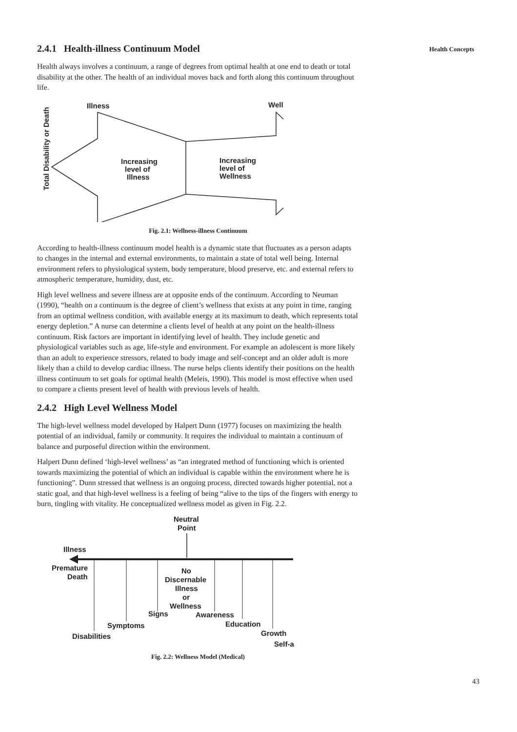Health Concepts
2.4.1 Health-illness Continuum Model
Health always involves a continuum, a range of degrees from optimal health at one end to death or total disability at the other. The health of an individual moves back and forth along this continuum throughout life.
Illness
Well
Total Disability or Death
Increasing
level of
Illness
Increasing
level of
Wellness
Fig. 2.1: Wellness-illness Continuum
According to health-illness continuum model health is a dynamic state that fluctuates as a person adapts to changes in the internal and external environments, to maintain a state of total well being. Internal environment refers to physiological system, body temperature, blood preserve, etc. and external refers to atmospheric temperature, humidity, dust, etc.
High level wellness and severe illness are at opposite ends of the continuum. According to Neuman (1990), “health on a continuum is the degree of client’s wellness that exists at any point in time, ranging from an optimal wellness condition, with available energy at its maximum to death, which represents total energy depletion.” A nurse can determine a clients level of health at any point on the health-illness continuum. Risk factors are important in identifying level of health. They include genetic and physiological variables such as age, life-style and environment. For example an adolescent is more likely than an adult to experience stressors, related to body image and self-concept and an older adult is more likely than a child to develop cardiac illness. The nurse helps clients identify their positions on the health illness continuum to set goals for optimal health (Meleis, 1990). This model is most effective when used to compare a clients present level of health with previous levels of health.
2.4.2 High Level Wellness Model
The high-level wellness model developed by Halpert Dunn (1977) focuses on maximizing the health potential of an individual, family or community. It requires the individual to maintain a continuum of balance and purposeful direction within the environment.
Halpert Dunn defined ‘high-level wellness’ as “an integrated method of functioning which is oriented towards maximizing the potential of which an individual is capable within the environment where he is functioning”. Dunn stressed that wellness is an ongoing process, directed towards higher potential, not a static goal, and that high-level wellness is a feeling of being “alive to the tips of the fingers with energy to burn, tingling with vitality. He conceptualized wellness model as given in Fig. 2.2.
Neutral
Point
Illness
Premature
Death
No
Discernable
Illness
or
Wellness
Signs
Awareness
Symptoms
Education
Disabilities
Growth
Self-a
Fig. 2.2: Wellness Model (Medical)
43